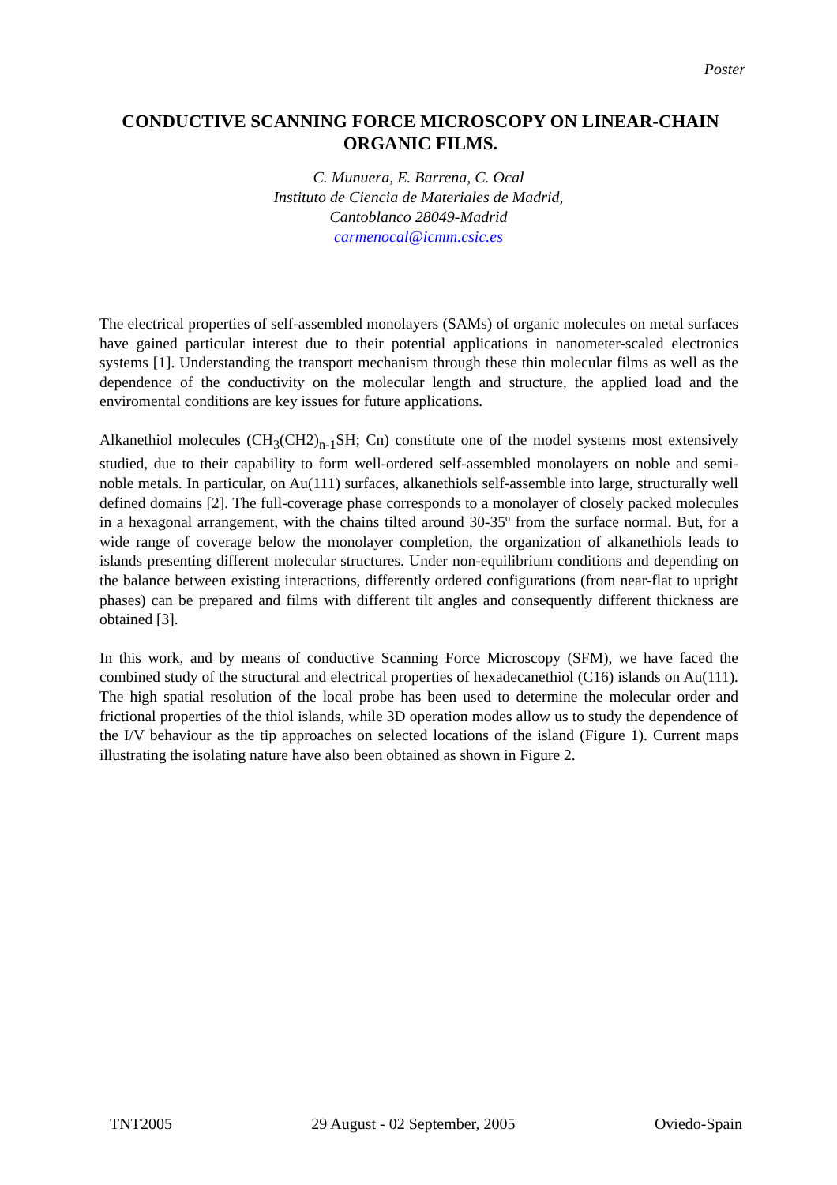Poster
CONDUCTIVE SCANNING FORCE MICROSCOPY ON LINEAR-CHAIN ORGANIC FILMS.
C. Munuera, E. Barrena, C. Ocal
Instituto de Ciencia de Materiales de Madrid,
Cantoblanco 28049-Madrid
carmenocal@icmm.csic.es
The electrical properties of self-assembled monolayers (SAMs) of organic molecules on metal surfaces have gained particular interest due to their potential applications in nanometer-scaled electronics systems [1]. Understanding the transport mechanism through these thin molecular films as well as the dependence of the conductivity on the molecular length and structure, the applied load and the enviromental conditions are key issues for future applications.
Alkanethiol molecules (CH<sub>3</sub>(CH2)<sub>n-1</sub>SH; Cn) constitute one of the model systems most extensively studied, due to their capability to form well-ordered self-assembled monolayers on noble and semi-noble metals. In particular, on Au(111) surfaces, alkanethiols self-assemble into large, structurally well defined domains [2]. The full-coverage phase corresponds to a monolayer of closely packed molecules in a hexagonal arrangement, with the chains tilted around 30-35º from the surface normal. But, for a wide range of coverage below the monolayer completion, the organization of alkanethiols leads to islands presenting different molecular structures. Under non-equilibrium conditions and depending on the balance between existing interactions, differently ordered configurations (from near-flat to upright phases) can be prepared and films with different tilt angles and consequently different thickness are obtained [3].
In this work, and by means of conductive Scanning Force Microscopy (SFM), we have faced the combined study of the structural and electrical properties of hexadecanethiol (C16) islands on Au(111). The high spatial resolution of the local probe has been used to determine the molecular order and frictional properties of the thiol islands, while 3D operation modes allow us to study the dependence of the I/V behaviour as the tip approaches on selected locations of the island (Figure 1). Current maps illustrating the isolating nature have also been obtained as shown in Figure 2.
TNT2005 29 August - 02 September, 2005 Oviedo-Spain